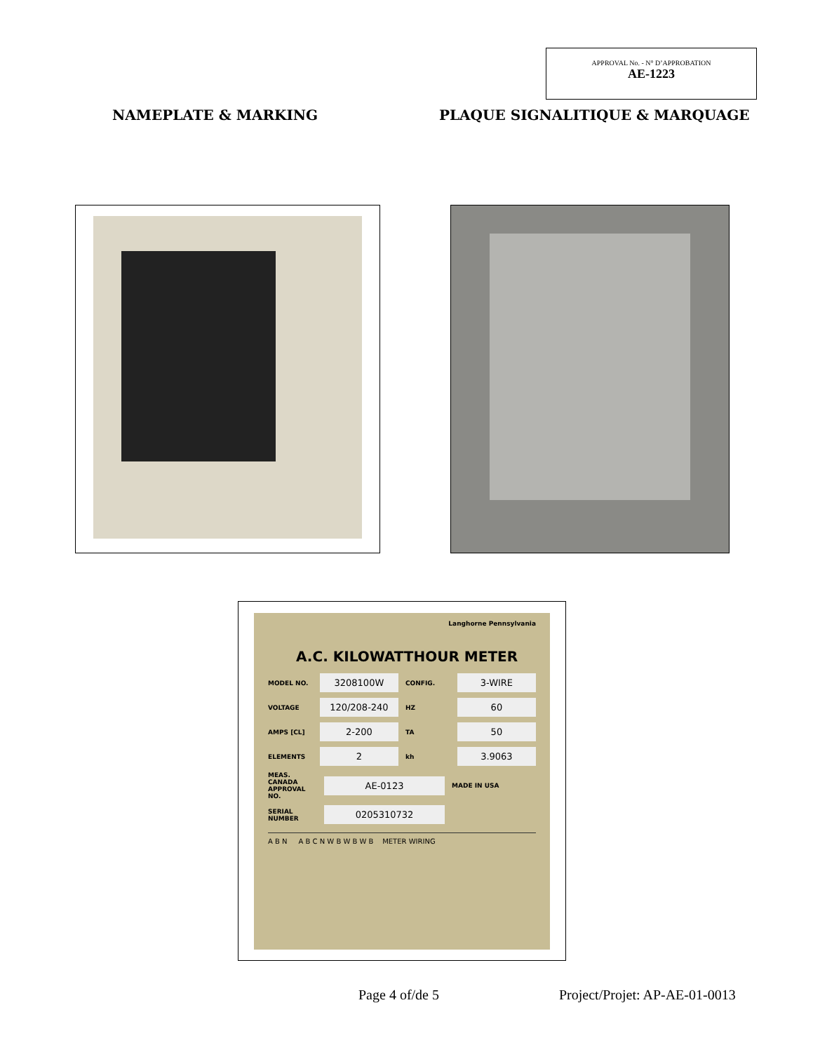APPROVAL No. - N° D’APPROBATION
AE-1223
NAMEPLATE & MARKING PLAQUE SIGNALITIQUE & MARQUAGE
Langhorne Pennsylvania
A.C. KILOWATTHOUR METER
MODEL NO. 3208100W CONFIG. 3-WIRE
VOLTAGE 120/208-240 HZ 60
AMPS [CL] 2-200 TA 50
ELEMENTS 2 kh 3.9063
MEAS. CANADA APPROVAL NO. AE-0123 MADE IN USA
SERIAL NUMBER 0205310732
A B N A B C N W B W B W B METER WIRING
Page 4 of/de 5 Project/Projet: AP-AE-01-0013